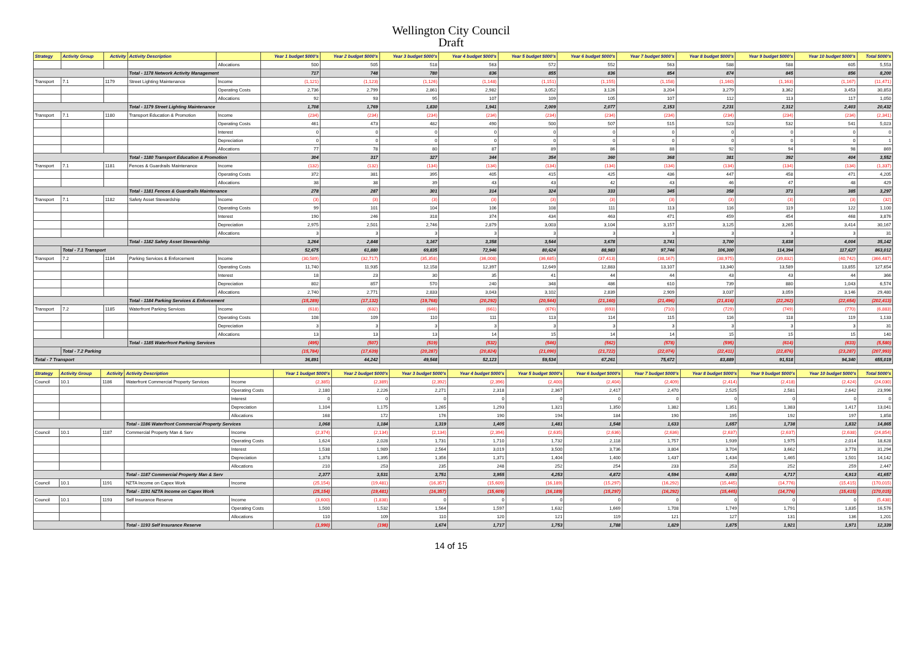Wellington City Council
Draft
| Strategy | Activity Group | Activity | Activity Description | | Year 1 budget $000's | Year 2 budget $000's | Year 3 budget $000's | Year 4 budget $000's | Year 5 budget $000's | Year 6 budget $000's | Year 7 budget $000's | Year 8 budget $000's | Year 9 budget $000's | Year 10 budget $000's | Total $000's |
| --- | --- | --- | --- | --- | --- | --- | --- | --- | --- | --- | --- | --- | --- | --- | --- |
| | | | | Allocations | 500 | 505 | 518 | 563 | 572 | 552 | 563 | 588 | 588 | 605 | 5,553 |
| | | | Total - 1178 Network Activity Management | | 717 | 748 | 780 | 836 | 855 | 836 | 854 | 874 | 845 | 856 | 8,200 |
| Transport | 7.1 | 1179 | Street Lighting Maintenance | Income | (1,121) | (1,123) | (1,126) | (1,148) | (1,151) | (1,155) | (1,158) | (1,160) | (1,163) | (1,167) | (11,471) |
| | | | | Operating Costs | 2,736 | 2,799 | 2,861 | 2,982 | 3,052 | 3,126 | 3,204 | 3,279 | 3,362 | 3,453 | 30,853 |
| | | | | Allocations | 92 | 93 | 95 | 107 | 109 | 105 | 107 | 112 | 113 | 117 | 1,050 |
| | | | Total - 1179 Street Lighting Maintenance | | 1,708 | 1,769 | 1,830 | 1,941 | 2,009 | 2,077 | 2,153 | 2,231 | 2,312 | 2,403 | 20,432 |
| Transport | 7.1 | 1180 | Transport Education & Promotion | Income | (234) | (234) | (234) | (234) | (234) | (234) | (234) | (234) | (234) | (234) | (2,341) |
| | | | | Operating Costs | 461 | 473 | 482 | 490 | 500 | 507 | 515 | 523 | 532 | 541 | 5,023 |
| | | | | Interest | 0 | 0 | 0 | 0 | 0 | 0 | 0 | 0 | 0 | 0 | 0 |
| | | | | Depreciation | 0 | 0 | 0 | 0 | 0 | 0 | 0 | 0 | 0 | 0 | 1 |
| | | | | Allocations | 77 | 78 | 80 | 87 | 89 | 86 | 88 | 92 | 94 | 98 | 869 |
| | | | Total - 1180 Transport Education & Promotion | | 304 | 317 | 327 | 344 | 354 | 360 | 368 | 381 | 392 | 404 | 3,552 |
| Transport | 7.1 | 1181 | Fences & Guardrails Maintenance | Income | (132) | (132) | (134) | (134) | (134) | (134) | (134) | (134) | (134) | (134) | (1,337) |
| | | | | Operating Costs | 372 | 381 | 395 | 405 | 415 | 425 | 436 | 447 | 458 | 471 | 4,205 |
| | | | | Allocations | 38 | 38 | 39 | 43 | 43 | 42 | 43 | 46 | 47 | 48 | 429 |
| | | | Total - 1181 Fences & Guardrails Maintenance | | 278 | 287 | 301 | 314 | 324 | 333 | 345 | 358 | 371 | 385 | 3,297 |
| Transport | 7.1 | 1182 | Safety Asset Stewardship | Income | (3) | (3) | (3) | (3) | (3) | (3) | (3) | (3) | (3) | (3) | (32) |
| | | | | Operating Costs | 99 | 101 | 104 | 106 | 108 | 111 | 113 | 116 | 119 | 122 | 1,100 |
| | | | | Interest | 190 | 246 | 318 | 374 | 434 | 463 | 471 | 459 | 454 | 468 | 3,876 |
| | | | | Depreciation | 2,975 | 2,501 | 2,746 | 2,879 | 3,003 | 3,104 | 3,157 | 3,125 | 3,265 | 3,414 | 30,167 |
| | | | | Allocations | 3 | 3 | 3 | 3 | 3 | 3 | 3 | 3 | 3 | 3 | 31 |
| | | | Total - 1182 Safety Asset Stewardship | | 3,264 | 2,848 | 3,167 | 3,358 | 3,544 | 3,678 | 3,741 | 3,700 | 3,838 | 4,004 | 35,142 |
| | Total - 7.1 Transport | | | | 52,675 | 61,880 | 69,835 | 72,946 | 80,624 | 88,983 | 97,746 | 106,300 | 114,394 | 117,627 | 863,012 |
| Transport | 7.2 | 1184 | Parking Services & Enforcement | Income | (30,589) | (32,717) | (35,358) | (36,008) | (36,685) | (37,413) | (38,167) | (38,975) | (39,832) | (40,742) | (366,487) |
| | | | | Operating Costs | 11,740 | 11,935 | 12,158 | 12,397 | 12,649 | 12,883 | 13,107 | 13,340 | 13,589 | 13,855 | 127,654 |
| | | | | Interest | 18 | 23 | 30 | 35 | 41 | 44 | 44 | 43 | 43 | 44 | 366 |
| | | | | Depreciation | 802 | 857 | 570 | 240 | 348 | 486 | 610 | 739 | 880 | 1,043 | 6,574 |
| | | | | Allocations | 2,740 | 2,771 | 2,833 | 3,043 | 3,102 | 2,839 | 2,909 | 3,037 | 3,059 | 3,146 | 29,480 |
| | | | Total - 1184 Parking Services & Enforcement | | (15,289) | (17,132) | (19,768) | (20,292) | (20,544) | (21,160) | (21,496) | (21,816) | (22,262) | (22,654) | (202,413) |
| Transport | 7.2 | 1185 | Waterfront Parking Services | Income | (618) | (632) | (646) | (661) | (676) | (693) | (710) | (729) | (749) | (770) | (6,883) |
| | | | | Operating Costs | 108 | 109 | 110 | 111 | 113 | 114 | 115 | 116 | 118 | 119 | 1,133 |
| | | | | Depreciation | 3 | 3 | 3 | 3 | 3 | 3 | 3 | 3 | 3 | 3 | 31 |
| | | | | Allocations | 13 | 13 | 13 | 14 | 15 | 14 | 14 | 15 | 15 | 15 | 140 |
| | | | Total - 1185 Waterfront Parking Services | | (495) | (507) | (519) | (532) | (546) | (562) | (578) | (595) | (614) | (633) | (5,580) |
| | Total - 7.2 Parking | | | | (15,784) | (17,639) | (20,287) | (20,824) | (21,090) | (21,722) | (22,074) | (22,411) | (22,876) | (23,287) | (207,993) |
| Total - 7 Transport | | | | | 36,891 | 44,242 | 49,548 | 52,123 | 59,534 | 67,261 | 75,672 | 83,889 | 91,518 | 94,340 | 655,019 |
| Strategy | Activity Group | Activity | Activity Description | | Year 1 budget $000's | Year 2 budget $000's | Year 3 budget $000's | Year 4 budget $000's | Year 5 budget $000's | Year 6 budget $000's | Year 7 budget $000's | Year 8 budget $000's | Year 9 budget $000's | Year 10 budget $000's | Total $000's |
| --- | --- | --- | --- | --- | --- | --- | --- | --- | --- | --- | --- | --- | --- | --- | --- |
| Council | 10.1 | 1186 | Waterfront Commercial Property Services | Income | (2,385) | (2,389) | (2,392) | (2,396) | (2,400) | (2,404) | (2,409) | (2,414) | (2,418) | (2,424) | (24,030) |
| | | | | Operating Costs | 2,180 | 2,226 | 2,271 | 2,318 | 2,367 | 2,417 | 2,470 | 2,525 | 2,581 | 2,642 | 23,996 |
| | | | | Interest | 0 | 0 | 0 | 0 | 0 | 0 | 0 | 0 | 0 | 0 | 0 |
| | | | | Depreciation | 1,104 | 1,175 | 1,265 | 1,293 | 1,321 | 1,350 | 1,382 | 1,351 | 1,383 | 1,417 | 13,041 |
| | | | | Allocations | 168 | 172 | 176 | 190 | 194 | 184 | 190 | 195 | 192 | 197 | 1,858 |
| | | | Total - 1186 Waterfront Commercial Property Services | | 1,068 | 1,184 | 1,319 | 1,405 | 1,481 | 1,548 | 1,633 | 1,657 | 1,738 | 1,832 | 14,865 |
| Council | 10.1 | 1187 | Commercial Property Man & Serv | Income | (2,374) | (2,134) | (2,134) | (2,394) | (2,635) | (2,636) | (2,636) | (2,637) | (2,637) | (2,638) | (24,854) |
| | | | | Operating Costs | 1,624 | 2,028 | 1,731 | 1,710 | 1,732 | 2,118 | 1,757 | 1,939 | 1,975 | 2,014 | 18,628 |
| | | | | Interest | 1,538 | 1,989 | 2,564 | 3,019 | 3,500 | 3,736 | 3,804 | 3,704 | 3,662 | 3,778 | 31,294 |
| | | | | Depreciation | 1,378 | 1,395 | 1,356 | 1,371 | 1,404 | 1,400 | 1,437 | 1,434 | 1,465 | 1,501 | 14,142 |
| | | | | Allocations | 210 | 253 | 235 | 248 | 252 | 254 | 233 | 253 | 252 | 259 | 2,447 |
| | | | Total - 1187 Commercial Property Man & Serv | | 2,377 | 3,531 | 3,751 | 3,955 | 4,253 | 4,872 | 4,594 | 4,693 | 4,717 | 4,913 | 41,657 |
| Council | 10.1 | 1191 | NZTA Income on Capex Work | Income | (25,154) | (19,481) | (16,357) | (15,609) | (16,189) | (15,297) | (16,292) | (15,445) | (14,776) | (15,415) | (170,015) |
| | | | Total - 1191 NZTA Income on Capex Work | | (25,154) | (19,481) | (16,357) | (15,609) | (16,189) | (15,297) | (16,292) | (15,445) | (14,776) | (15,415) | (170,015) |
| Council | 10.1 | 1193 | Self Insurance Reserve | Income | (3,600) | (1,838) | 0 | 0 | 0 | 0 | 0 | 0 | 0 | 0 | (5,438) |
| | | | | Operating Costs | 1,500 | 1,532 | 1,564 | 1,597 | 1,632 | 1,669 | 1,708 | 1,749 | 1,791 | 1,835 | 16,576 |
| | | | | Allocations | 110 | 109 | 110 | 120 | 121 | 119 | 121 | 127 | 131 | 136 | 1,201 |
| | | | Total - 1193 Self Insurance Reserve | | (1,990) | (198) | 1,674 | 1,717 | 1,753 | 1,788 | 1,829 | 1,875 | 1,921 | 1,971 | 12,339 |
14 of 15